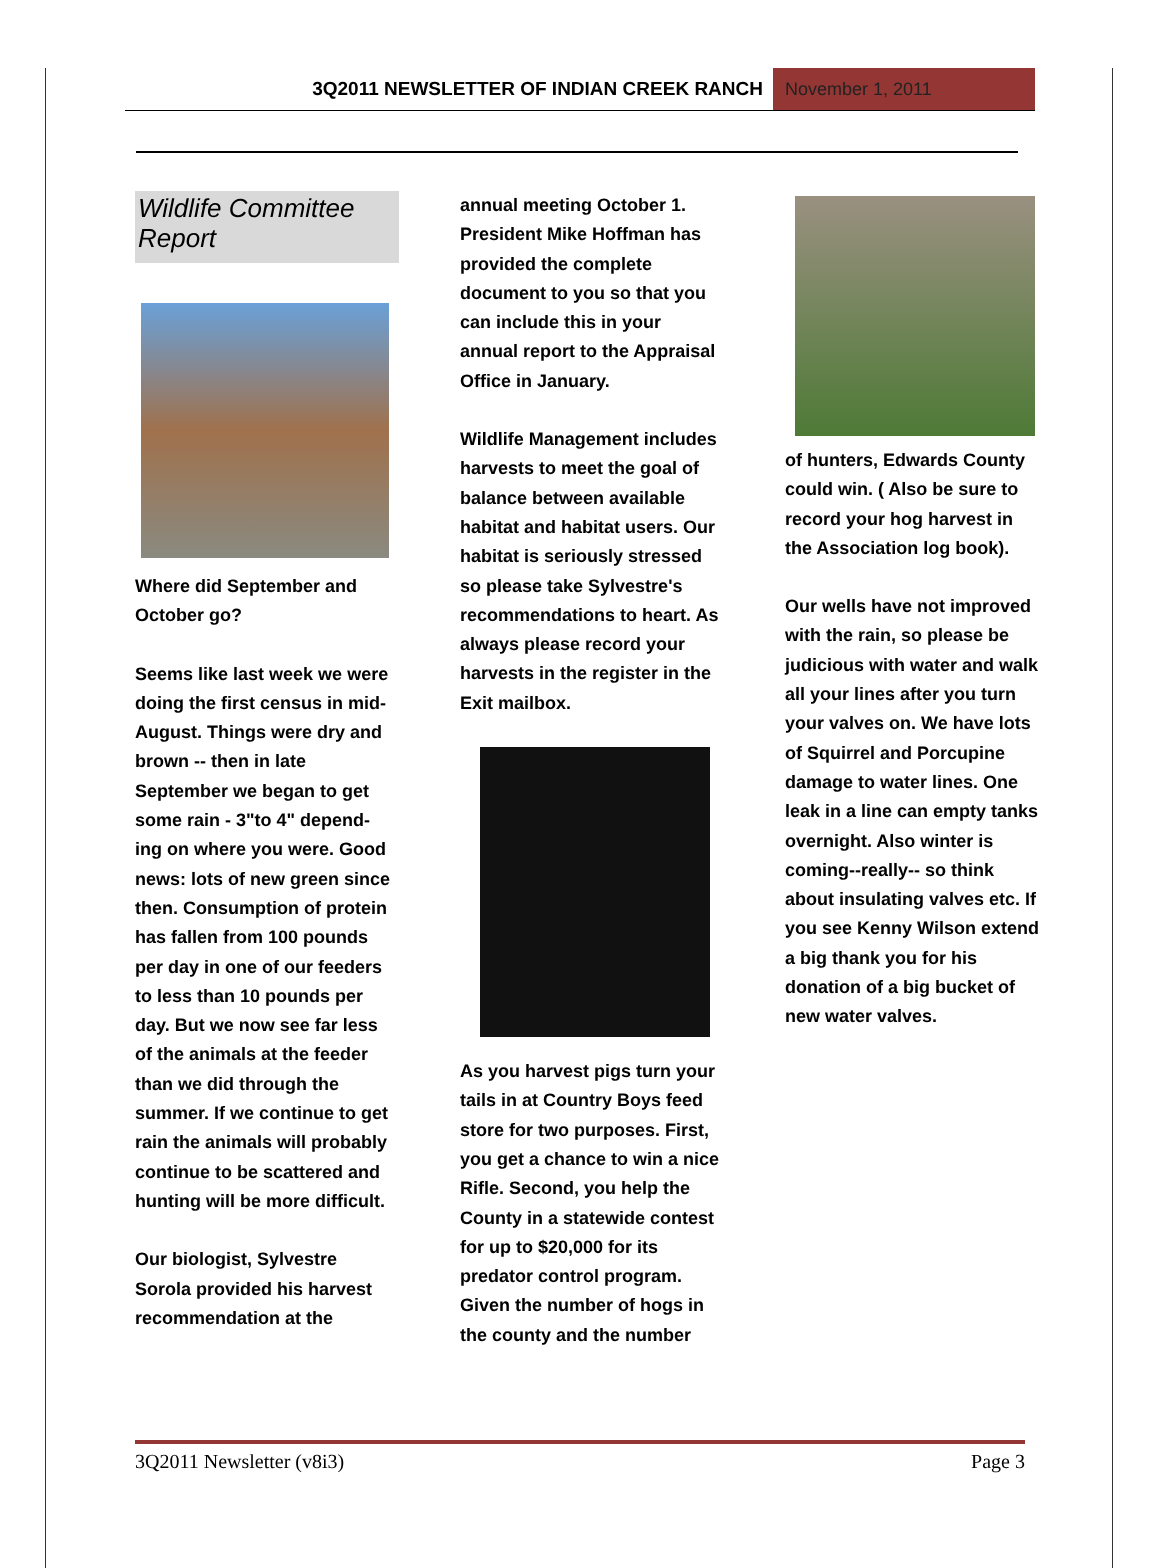3Q2011 NEWSLETTER OF INDIAN CREEK RANCH
November 1, 2011
Wildlife Committee Report
Where did September and October go?
Seems like last week we were doing the first census in mid-August. Things were dry and brown -- then in late September we began to get some rain - 3"to 4" depend-ing on where you were. Good news: lots of new green since then. Consumption of protein has fallen from 100 pounds per day in one of our feeders to less than 10 pounds per day. But we now see far less of the animals at the feeder than we did through the summer. If we continue to get rain the animals will probably continue to be scattered and hunting will be more difficult.
Our biologist, Sylvestre Sorola provided his harvest recommendation at the
annual meeting October 1. President Mike Hoffman has provided the complete document to you so that you can include this in your annual report to the Appraisal Office in January.
Wildlife Management includes harvests to meet the goal of balance between available habitat and habitat users. Our habitat is seriously stressed so please take Sylvestre's recommendations to heart. As always please record your harvests in the register in the Exit mailbox.
As you harvest pigs turn your tails in at Country Boys feed store for two purposes. First, you get a chance to win a nice Rifle. Second, you help the County in a statewide contest for up to $20,000 for its predator control program. Given the number of hogs in the county and the number
of hunters, Edwards County could win. ( Also be sure to record your hog harvest in the Association log book).
Our wells have not improved with the rain, so please be judicious with water and walk all your lines after you turn your valves on. We have lots of Squirrel and Porcupine damage to water lines. One leak in a line can empty tanks overnight. Also winter is coming--really-- so think about insulating valves etc. If you see Kenny Wilson extend a big thank you for his donation of a big bucket of new water valves.
3Q2011 Newsletter (v8i3) Page 3